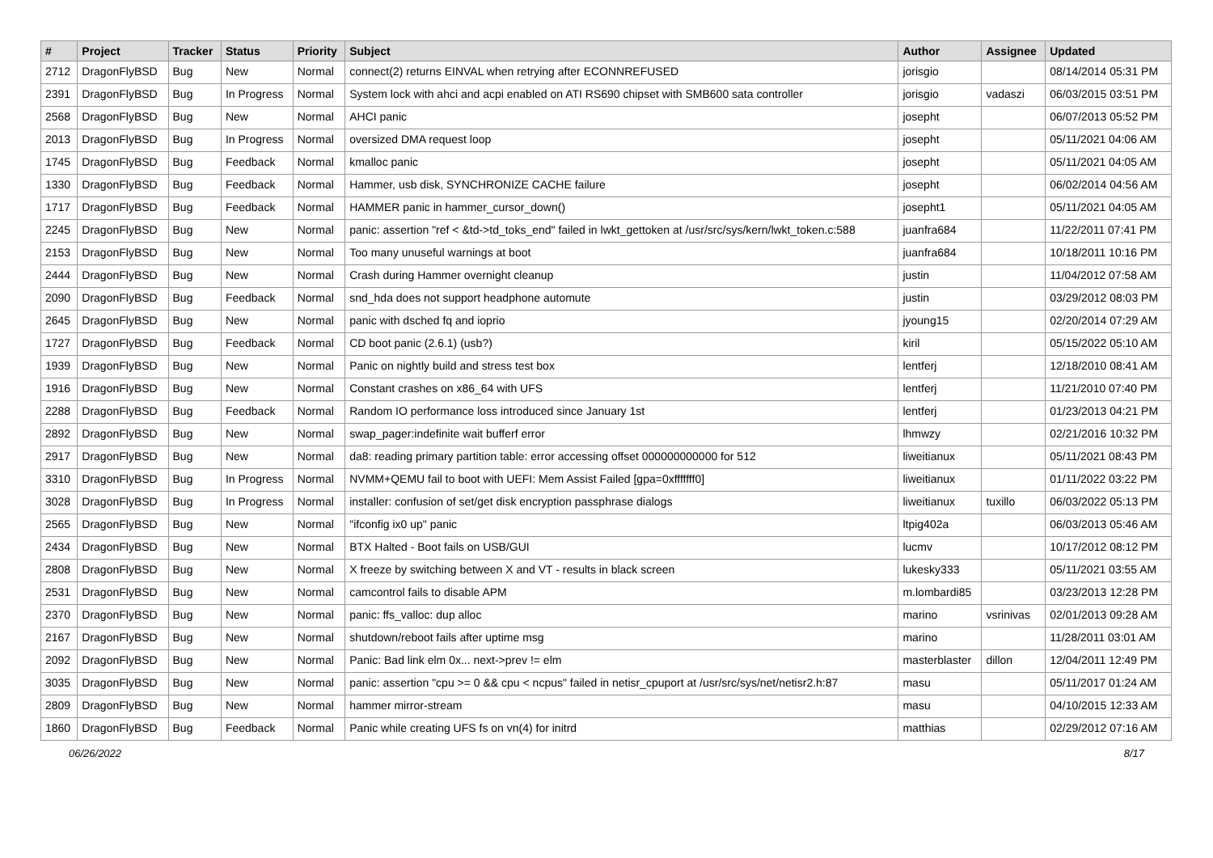| # | Project | Tracker | Status | Priority | Subject | Author | Assignee | Updated |
| --- | --- | --- | --- | --- | --- | --- | --- | --- |
| 2712 | DragonFlyBSD | Bug | New | Normal | connect(2) returns EINVAL when retrying after ECONNREFUSED | jorisgio | | 08/14/2014 05:31 PM |
| 2391 | DragonFlyBSD | Bug | In Progress | Normal | System lock with ahci and acpi enabled on ATI RS690 chipset with SMB600 sata controller | jorisgio | vadaszi | 06/03/2015 03:51 PM |
| 2568 | DragonFlyBSD | Bug | New | Normal | AHCI panic | josepht | | 06/07/2013 05:52 PM |
| 2013 | DragonFlyBSD | Bug | In Progress | Normal | oversized DMA request loop | josepht | | 05/11/2021 04:06 AM |
| 1745 | DragonFlyBSD | Bug | Feedback | Normal | kmalloc panic | josepht | | 05/11/2021 04:05 AM |
| 1330 | DragonFlyBSD | Bug | Feedback | Normal | Hammer, usb disk, SYNCHRONIZE CACHE failure | josepht | | 06/02/2014 04:56 AM |
| 1717 | DragonFlyBSD | Bug | Feedback | Normal | HAMMER panic in hammer_cursor_down() | josepht1 | | 05/11/2021 04:05 AM |
| 2245 | DragonFlyBSD | Bug | New | Normal | panic: assertion "ref < &td->td_toks_end" failed in lwkt_gettoken at /usr/src/sys/kern/lwkt_token.c:588 | juanfra684 | | 11/22/2011 07:41 PM |
| 2153 | DragonFlyBSD | Bug | New | Normal | Too many unuseful warnings at boot | juanfra684 | | 10/18/2011 10:16 PM |
| 2444 | DragonFlyBSD | Bug | New | Normal | Crash during Hammer overnight cleanup | justin | | 11/04/2012 07:58 AM |
| 2090 | DragonFlyBSD | Bug | Feedback | Normal | snd_hda does not support headphone automute | justin | | 03/29/2012 08:03 PM |
| 2645 | DragonFlyBSD | Bug | New | Normal | panic with dsched fq and ioprio | jyoung15 | | 02/20/2014 07:29 AM |
| 1727 | DragonFlyBSD | Bug | Feedback | Normal | CD boot panic (2.6.1) (usb?) | kiril | | 05/15/2022 05:10 AM |
| 1939 | DragonFlyBSD | Bug | New | Normal | Panic on nightly build and stress test box | lentferj | | 12/18/2010 08:41 AM |
| 1916 | DragonFlyBSD | Bug | New | Normal | Constant crashes on x86_64 with UFS | lentferj | | 11/21/2010 07:40 PM |
| 2288 | DragonFlyBSD | Bug | Feedback | Normal | Random IO performance loss introduced since January 1st | lentferj | | 01/23/2013 04:21 PM |
| 2892 | DragonFlyBSD | Bug | New | Normal | swap_pager:indefinite wait bufferf error | lhmwzy | | 02/21/2016 10:32 PM |
| 2917 | DragonFlyBSD | Bug | New | Normal | da8: reading primary partition table: error accessing offset 000000000000 for 512 | liweitianux | | 05/11/2021 08:43 PM |
| 3310 | DragonFlyBSD | Bug | In Progress | Normal | NVMM+QEMU fail to boot with UEFI: Mem Assist Failed [gpa=0xfffffff0] | liweitianux | | 01/11/2022 03:22 PM |
| 3028 | DragonFlyBSD | Bug | In Progress | Normal | installer: confusion of set/get disk encryption passphrase dialogs | liweitianux | tuxillo | 06/03/2022 05:13 PM |
| 2565 | DragonFlyBSD | Bug | New | Normal | "ifconfig ix0 up" panic | ltpig402a | | 06/03/2013 05:46 AM |
| 2434 | DragonFlyBSD | Bug | New | Normal | BTX Halted - Boot fails on USB/GUI | lucmv | | 10/17/2012 08:12 PM |
| 2808 | DragonFlyBSD | Bug | New | Normal | X freeze by switching between X and VT - results in black screen | lukesky333 | | 05/11/2021 03:55 AM |
| 2531 | DragonFlyBSD | Bug | New | Normal | camcontrol fails to disable APM | m.lombardi85 | | 03/23/2013 12:28 PM |
| 2370 | DragonFlyBSD | Bug | New | Normal | panic: ffs_valloc: dup alloc | marino | vsrinivas | 02/01/2013 09:28 AM |
| 2167 | DragonFlyBSD | Bug | New | Normal | shutdown/reboot fails after uptime msg | marino | | 11/28/2011 03:01 AM |
| 2092 | DragonFlyBSD | Bug | New | Normal | Panic: Bad link elm 0x... next->prev != elm | masterblaster | dillon | 12/04/2011 12:49 PM |
| 3035 | DragonFlyBSD | Bug | New | Normal | panic: assertion "cpu >= 0 && cpu < ncpus" failed in netisr_cpuport at /usr/src/sys/net/netisr2.h:87 | masu | | 05/11/2017 01:24 AM |
| 2809 | DragonFlyBSD | Bug | New | Normal | hammer mirror-stream | masu | | 04/10/2015 12:33 AM |
| 1860 | DragonFlyBSD | Bug | Feedback | Normal | Panic while creating UFS fs on vn(4) for initrd | matthias | | 02/29/2012 07:16 AM |
06/26/2022 8/17